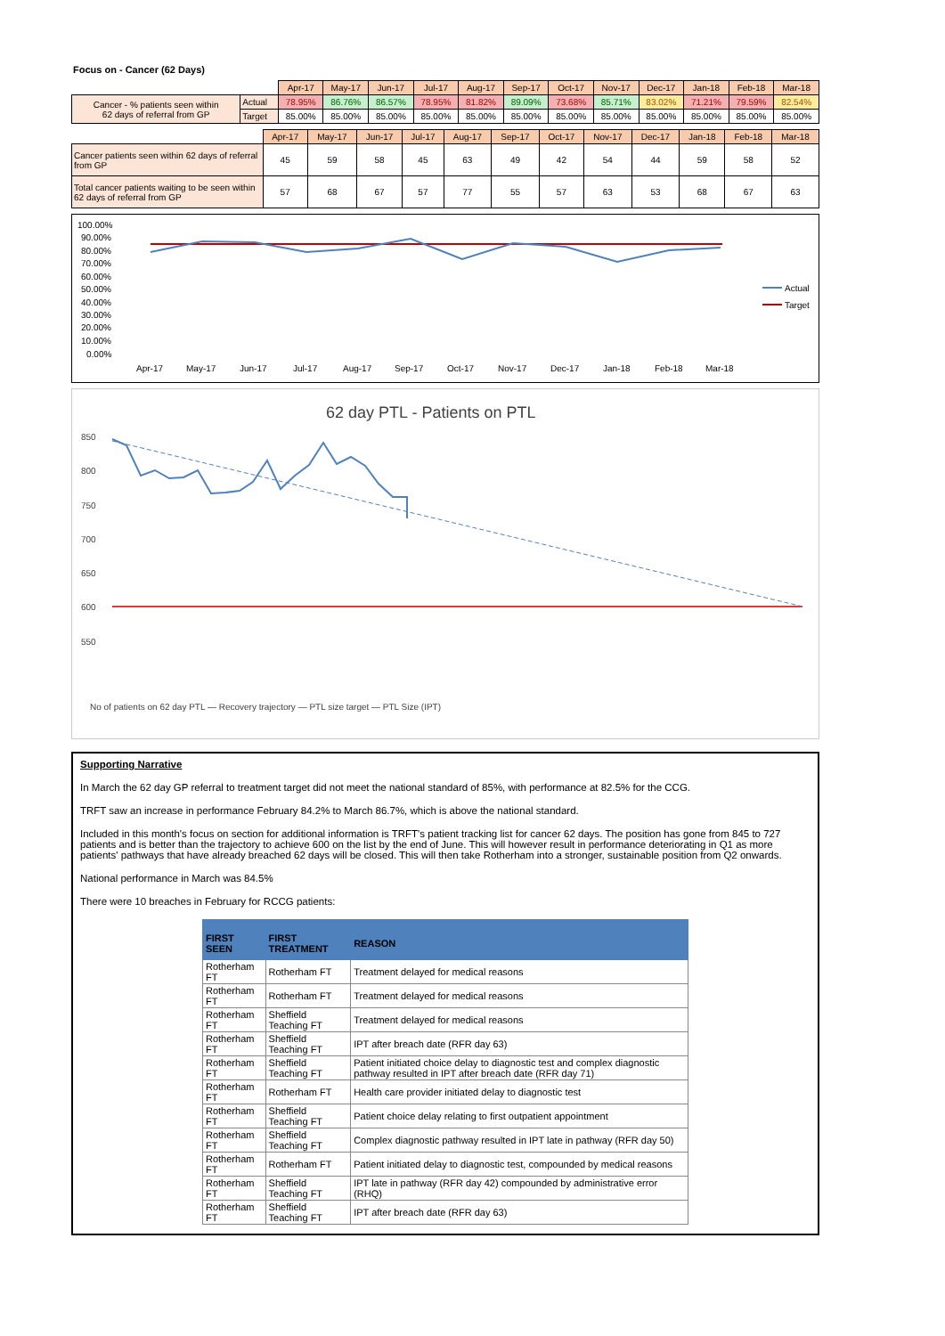Focus on - Cancer (62 Days)
| | | Apr-17 | May-17 | Jun-17 | Jul-17 | Aug-17 | Sep-17 | Oct-17 | Nov-17 | Dec-17 | Jan-18 | Feb-18 | Mar-18 |
| --- | --- | --- | --- | --- | --- | --- | --- | --- | --- | --- | --- | --- | --- |
| Cancer - % patients seen within 62 days of referral from GP | Actual | 78.95% | 86.76% | 86.57% | 78.95% | 81.82% | 89.09% | 73.68% | 85.71% | 83.02% | 71.21% | 79.59% | 82.54% |
| | Target | 85.00% | 85.00% | 85.00% | 85.00% | 85.00% | 85.00% | 85.00% | 85.00% | 85.00% | 85.00% | 85.00% | 85.00% |
| | Apr-17 | May-17 | Jun-17 | Jul-17 | Aug-17 | Sep-17 | Oct-17 | Nov-17 | Dec-17 | Jan-18 | Feb-18 | Mar-18 |
| --- | --- | --- | --- | --- | --- | --- | --- | --- | --- | --- | --- | --- |
| Cancer patients seen within 62 days of referral from GP | 45 | 59 | 58 | 45 | 63 | 49 | 42 | 54 | 44 | 59 | 58 | 52 |
| Total cancer patients waiting to be seen within 62 days of referral from GP | 57 | 68 | 67 | 57 | 77 | 55 | 57 | 63 | 53 | 68 | 67 | 63 |
100.00%
90.00%
80.00%
70.00%
60.00%
50.00%
40.00%
30.00%
20.00%
10.00%
0.00%
Apr-17
May-17
Jun-17
Jul-17
Aug-17
Sep-17
Oct-17
Nov-17
Dec-17
Jan-18
Feb-18
Mar-18
Actual
Target
62 day PTL - Patients on PTL
850
800
750
700
650
600
550
No of patients on 62 day PTL — Recovery trajectory — PTL size target — PTL Size (IPT)
Supporting Narrative
In March the 62 day GP referral to treatment target did not meet the national standard of 85%, with performance at 82.5% for the CCG.
TRFT saw an increase in performance February 84.2% to March 86.7%, which is above the national standard.
Included in this month's focus on section for additional information is TRFT's patient tracking list for cancer 62 days. The position has gone from 845 to 727 patients and is better than the trajectory to achieve 600 on the list by the end of June. This will however result in performance deteriorating in Q1 as more patients' pathways that have already breached 62 days will be closed. This will then take Rotherham into a stronger, sustainable position from Q2 onwards.
National performance in March was 84.5%
There were 10 breaches in February for RCCG patients:
| FIRST SEEN | FIRST TREATMENT | REASON |
| --- | --- | --- |
| Rotherham FT | Rotherham FT | Treatment delayed for medical reasons |
| Rotherham FT | Rotherham FT | Treatment delayed for medical reasons |
| Rotherham FT | Sheffield Teaching FT | Treatment delayed for medical reasons |
| Rotherham FT | Sheffield Teaching FT | IPT after breach date (RFR day 63) |
| Rotherham FT | Sheffield Teaching FT | Patient initiated choice delay to diagnostic test and complex diagnostic pathway resulted in IPT after breach date (RFR day 71) |
| Rotherham FT | Rotherham FT | Health care provider initiated delay to diagnostic test |
| Rotherham FT | Sheffield Teaching FT | Patient choice delay relating to first outpatient appointment |
| Rotherham FT | Sheffield Teaching FT | Complex diagnostic pathway resulted in IPT late in pathway (RFR day 50) |
| Rotherham FT | Rotherham FT | Patient initiated delay to diagnostic test, compounded by medical reasons |
| Rotherham FT | Sheffield Teaching FT | IPT late in pathway (RFR day 42) compounded by administrative error (RHQ) |
| Rotherham FT | Sheffield Teaching FT | IPT after breach date (RFR day 63) |